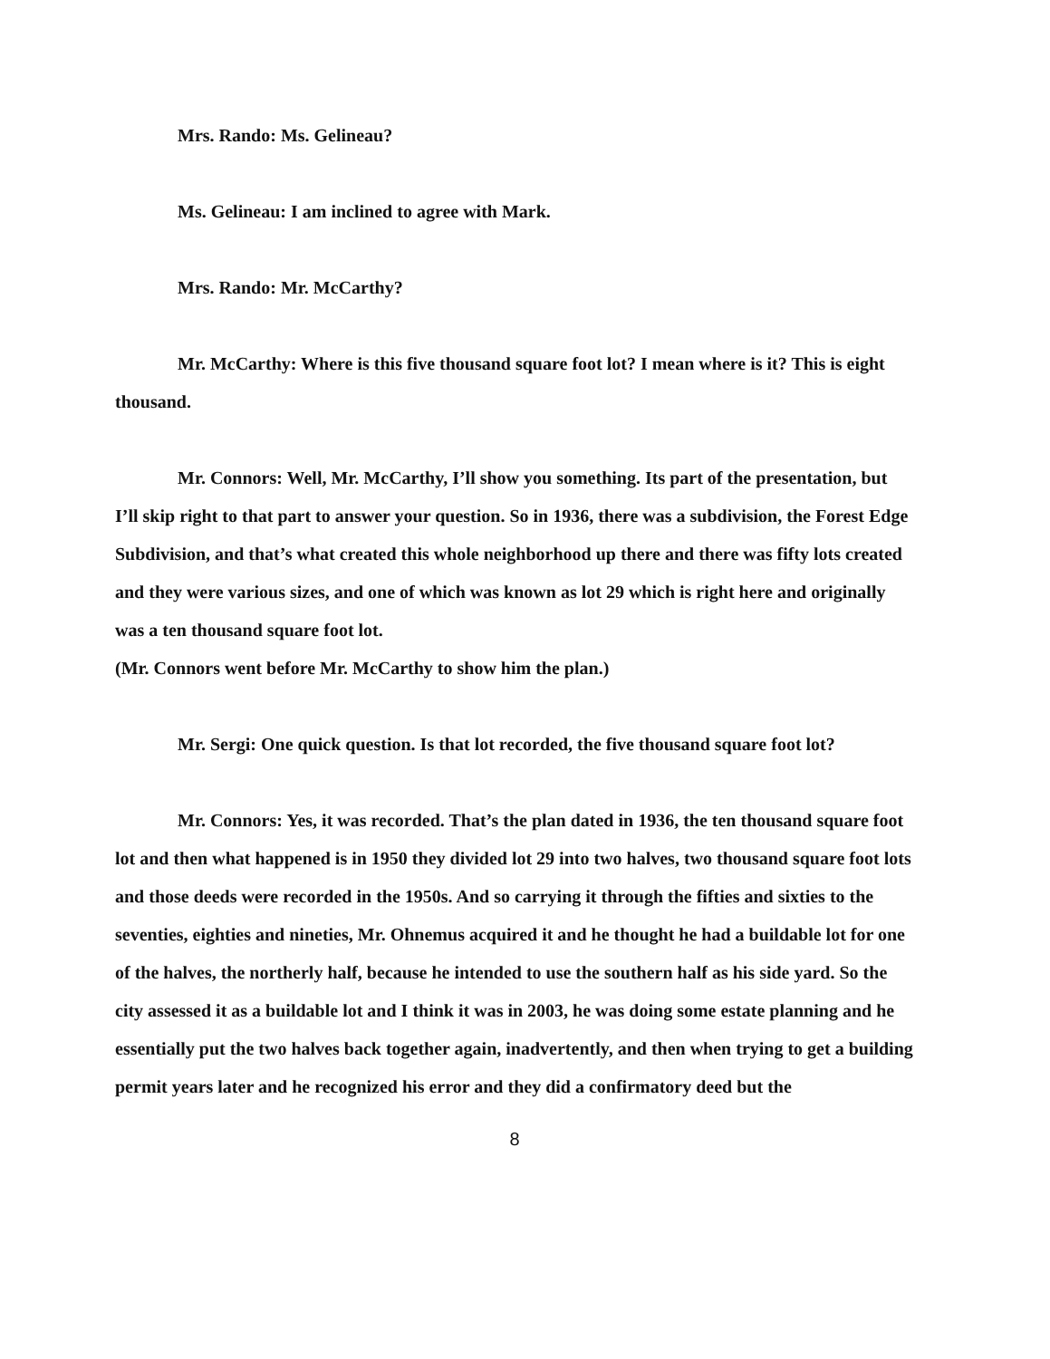Mrs. Rando: Ms. Gelineau?
Ms. Gelineau: I am inclined to agree with Mark.
Mrs. Rando: Mr. McCarthy?
Mr. McCarthy: Where is this five thousand square foot lot? I mean where is it? This is eight thousand.
Mr. Connors: Well, Mr. McCarthy, I’ll show you something. Its part of the presentation, but I’ll skip right to that part to answer your question. So in 1936, there was a subdivision, the Forest Edge Subdivision, and that’s what created this whole neighborhood up there and there was fifty lots created and they were various sizes, and one of which was known as lot 29 which is right here and originally was a ten thousand square foot lot.
(Mr. Connors went before Mr. McCarthy to show him the plan.)
Mr. Sergi: One quick question. Is that lot recorded, the five thousand square foot lot?
Mr. Connors: Yes, it was recorded. That’s the plan dated in 1936, the ten thousand square foot lot and then what happened is in 1950 they divided lot 29 into two halves, two thousand square foot lots and those deeds were recorded in the 1950s. And so carrying it through the fifties and sixties to the seventies, eighties and nineties, Mr. Ohnemus acquired it and he thought he had a buildable lot for one of the halves, the northerly half, because he intended to use the southern half as his side yard. So the city assessed it as a buildable lot and I think it was in 2003, he was doing some estate planning and he essentially put the two halves back together again, inadvertently, and then when trying to get a building permit years later and he recognized his error and they did a confirmatory deed but the
8